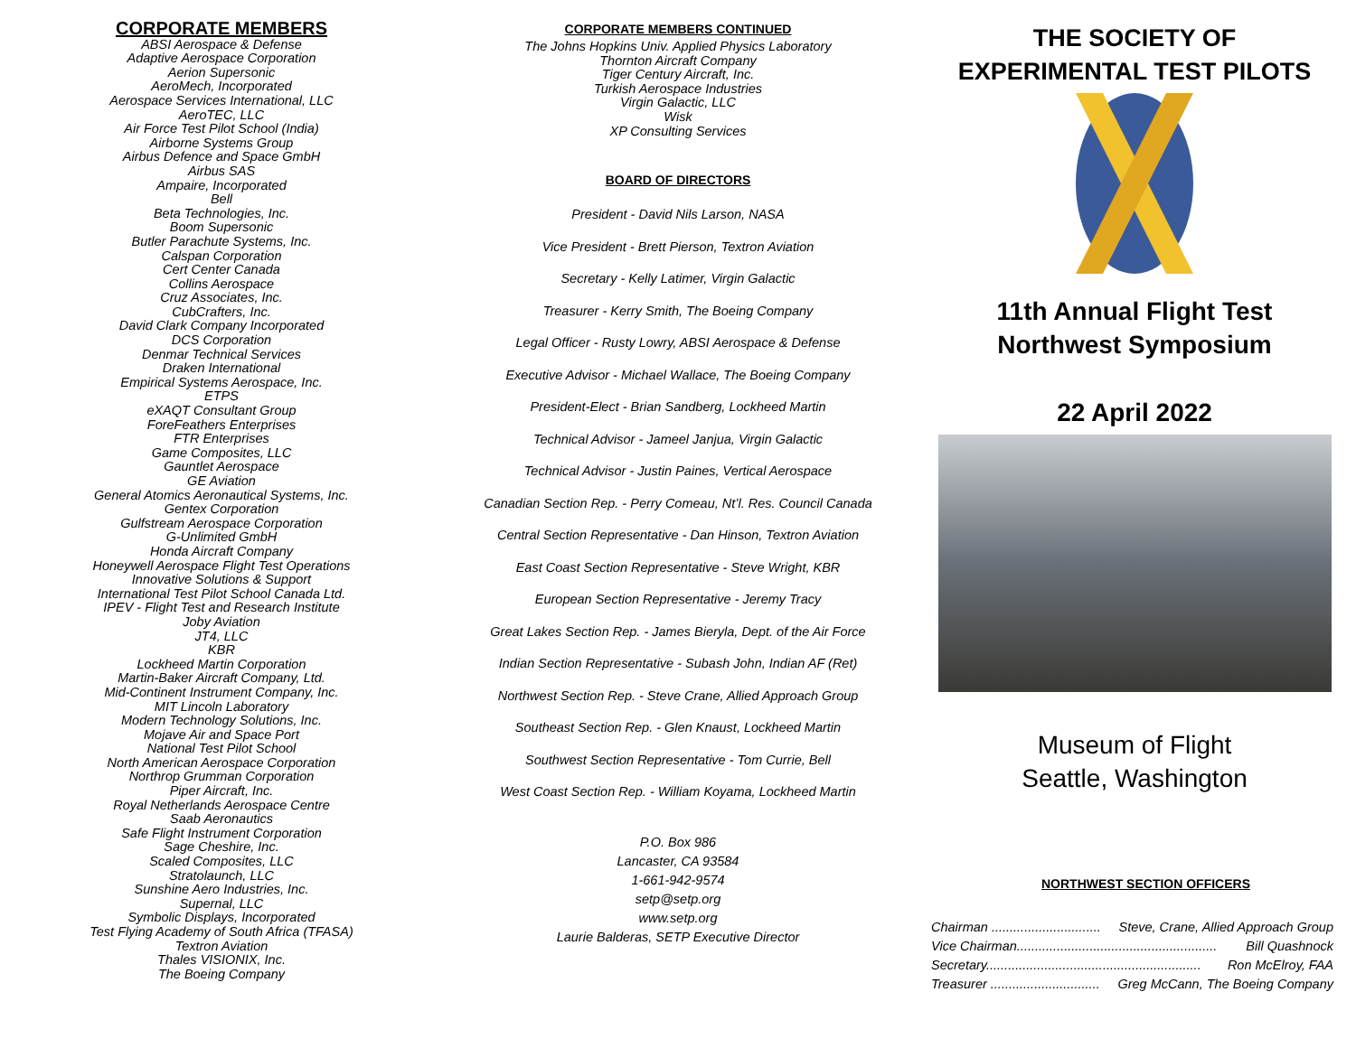CORPORATE MEMBERS
ABSI Aerospace & Defense
Adaptive Aerospace Corporation
Aerion Supersonic
AeroMech, Incorporated
Aerospace Services International, LLC
AeroTEC, LLC
Air Force Test Pilot School (India)
Airborne Systems Group
Airbus Defence and Space GmbH
Airbus SAS
Ampaire, Incorporated
Bell
Beta Technologies, Inc.
Boom Supersonic
Butler Parachute Systems, Inc.
Calspan Corporation
Cert Center Canada
Collins Aerospace
Cruz Associates, Inc.
CubCrafters, Inc.
David Clark Company Incorporated
DCS Corporation
Denmar Technical Services
Draken International
Empirical Systems Aerospace, Inc.
ETPS
eXAQT Consultant Group
ForeFeathers Enterprises
FTR Enterprises
Game Composites, LLC
Gauntlet Aerospace
GE Aviation
General Atomics Aeronautical Systems, Inc.
Gentex Corporation
Gulfstream Aerospace Corporation
G-Unlimited GmbH
Honda Aircraft Company
Honeywell Aerospace Flight Test Operations
Innovative Solutions & Support
International Test Pilot School Canada Ltd.
IPEV - Flight Test and Research Institute
Joby Aviation
JT4, LLC
KBR
Lockheed Martin Corporation
Martin-Baker Aircraft Company, Ltd.
Mid-Continent Instrument Company, Inc.
MIT Lincoln Laboratory
Modern Technology Solutions, Inc.
Mojave Air and Space Port
National Test Pilot School
North American Aerospace Corporation
Northrop Grumman Corporation
Piper Aircraft, Inc.
Royal Netherlands Aerospace Centre
Saab Aeronautics
Safe Flight Instrument Corporation
Sage Cheshire, Inc.
Scaled Composites, LLC
Stratolaunch, LLC
Sunshine Aero Industries, Inc.
Supernal, LLC
Symbolic Displays, Incorporated
Test Flying Academy of South Africa (TFASA)
Textron Aviation
Thales VISIONIX, Inc.
The Boeing Company
CORPORATE MEMBERS CONTINUED
The Johns Hopkins Univ. Applied Physics Laboratory
Thornton Aircraft Company
Tiger Century Aircraft, Inc.
Turkish Aerospace Industries
Virgin Galactic, LLC
Wisk
XP Consulting Services
BOARD OF DIRECTORS
President - David Nils Larson, NASA
Vice President - Brett Pierson, Textron Aviation
Secretary - Kelly Latimer, Virgin Galactic
Treasurer - Kerry Smith, The Boeing Company
Legal Officer - Rusty Lowry, ABSI Aerospace & Defense
Executive Advisor - Michael Wallace, The Boeing Company
President-Elect - Brian Sandberg, Lockheed Martin
Technical Advisor - Jameel Janjua, Virgin Galactic
Technical Advisor - Justin Paines, Vertical Aerospace
Canadian Section Rep. - Perry Comeau, Nt’l. Res. Council Canada
Central Section Representative - Dan Hinson, Textron Aviation
East Coast Section Representative - Steve Wright, KBR
European Section Representative - Jeremy Tracy
Great Lakes Section Rep. - James Bieryla, Dept. of the Air Force
Indian Section Representative - Subash John, Indian AF (Ret)
Northwest Section Rep. - Steve Crane, Allied Approach Group
Southeast Section Rep. - Glen Knaust, Lockheed Martin
Southwest Section Representative - Tom Currie, Bell
West Coast Section Rep. - William Koyama, Lockheed Martin
P.O. Box 986
Lancaster, CA 93584
1-661-942-9574
setp@setp.org
www.setp.org
Laurie Balderas, SETP Executive Director
THE SOCIETY OF
EXPERIMENTAL TEST PILOTS
11th Annual Flight Test
Northwest Symposium
22 April 2022
Museum of Flight
Seattle, Washington
NORTHWEST SECTION OFFICERS
Chairman .............................. Steve, Crane, Allied Approach Group
Vice Chairman....................................................... Bill Quashnock
Secretary........................................................... Ron McElroy, FAA
Treasurer .............................. Greg McCann, The Boeing Company